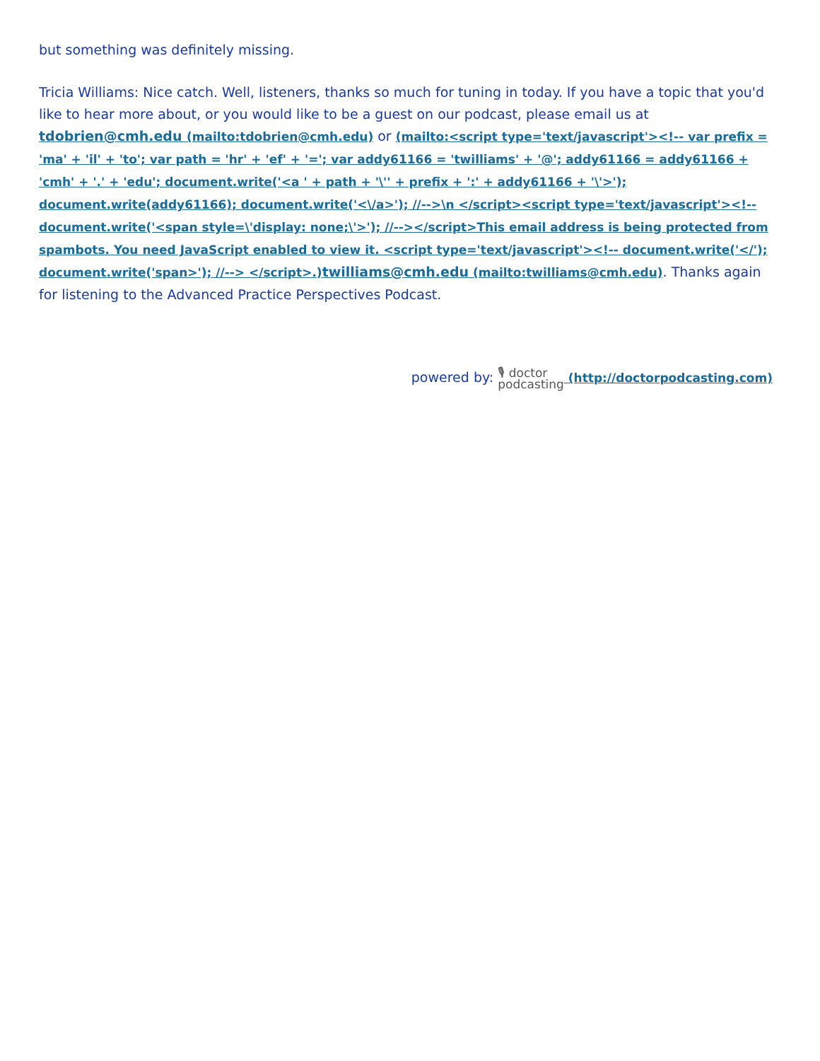but something was definitely missing.
Tricia Williams: Nice catch. Well, listeners, thanks so much for tuning in today. If you have a topic that you'd like to hear more about, or you would like to be a guest on our podcast, please email us at tdobrien@cmh.edu (mailto:tdobrien@cmh.edu) or (mailto:<script type='text/javascript'><!-- var prefix = 'ma' + 'il' + 'to'; var path = 'hr' + 'ef' + '='; var addy61166 = 'twilliams' + '@'; addy61166 = addy61166 + 'cmh' + '.' + 'edu'; document.write('<a ' + path + '\'' + prefix + ':' + addy61166 + '\'>'); document.write(addy61166); document.write('<\/a>'); //-->\n </script><script type='text/javascript'><!-- document.write('<span style=\'display: none;\'>'); //--></script>This email address is being protected from spambots. You need JavaScript enabled to view it. <script type='text/javascript'><!-- document.write('</'); document.write('span>'); //--> </script>.)twilliams@cmh.edu (mailto:twilliams@cmh.edu). Thanks again for listening to the Advanced Practice Perspectives Podcast.
powered by: 🎙 doctor
podcasting (http://doctorpodcasting.com)